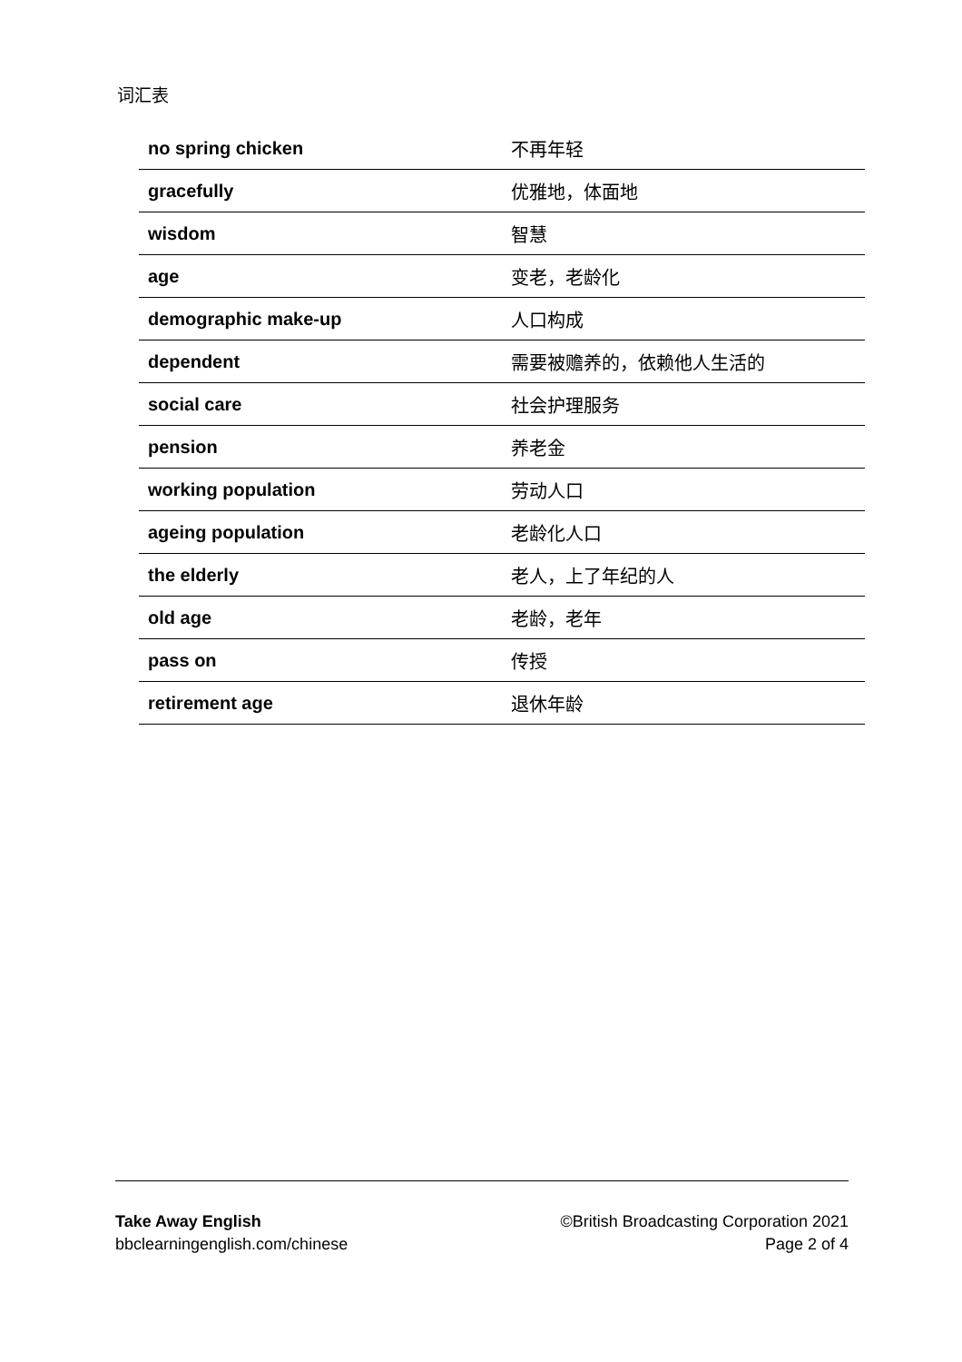词汇表
| no spring chicken | 不再年轻 |
| gracefully | 优雅地，体面地 |
| wisdom | 智慧 |
| age | 变老，老龄化 |
| demographic make-up | 人口构成 |
| dependent | 需要被赡养的，依赖他人生活的 |
| social care | 社会护理服务 |
| pension | 养老金 |
| working population | 劳动人口 |
| ageing population | 老龄化人口 |
| the elderly | 老人，上了年纪的人 |
| old age | 老龄，老年 |
| pass on | 传授 |
| retirement age | 退休年龄 |
Take Away English
bbclearningenglish.com/chinese
©British Broadcasting Corporation 2021
Page 2 of 4